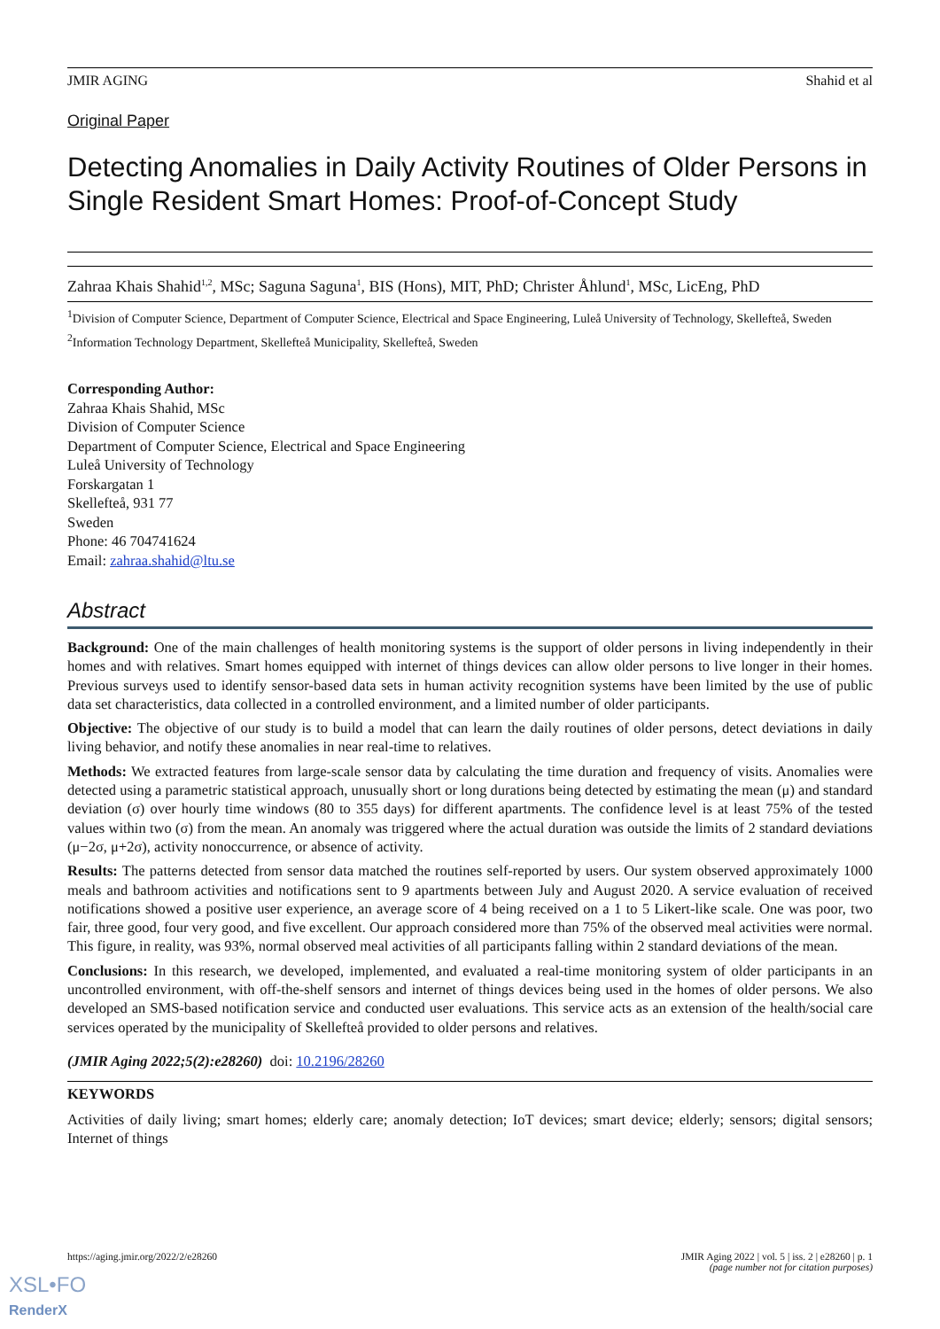JMIR AGING Shahid et al
Original Paper
Detecting Anomalies in Daily Activity Routines of Older Persons in Single Resident Smart Homes: Proof-of-Concept Study
Zahraa Khais Shahid<sup>1,2</sup>, MSc; Saguna Saguna<sup>1</sup>, BIS (Hons), MIT, PhD; Christer Åhlund<sup>1</sup>, MSc, LicEng, PhD
<sup>1</sup> Division of Computer Science, Department of Computer Science, Electrical and Space Engineering, Luleå University of Technology, Skellefteå, Sweden
<sup>2</sup> Information Technology Department, Skellefteå Municipality, Skellefteå, Sweden
Corresponding Author:
Zahraa Khais Shahid, MSc
Division of Computer Science
Department of Computer Science, Electrical and Space Engineering
Luleå University of Technology
Forskargatan 1
Skellefteå, 931 77
Sweden
Phone: 46 704741624
Email: zahraa.shahid@ltu.se
Abstract
Background: One of the main challenges of health monitoring systems is the support of older persons in living independently in their homes and with relatives. Smart homes equipped with internet of things devices can allow older persons to live longer in their homes. Previous surveys used to identify sensor-based data sets in human activity recognition systems have been limited by the use of public data set characteristics, data collected in a controlled environment, and a limited number of older participants.
Objective: The objective of our study is to build a model that can learn the daily routines of older persons, detect deviations in daily living behavior, and notify these anomalies in near real-time to relatives.
Methods: We extracted features from large-scale sensor data by calculating the time duration and frequency of visits. Anomalies were detected using a parametric statistical approach, unusually short or long durations being detected by estimating the mean (μ) and standard deviation (σ) over hourly time windows (80 to 355 days) for different apartments. The confidence level is at least 75% of the tested values within two (σ) from the mean. An anomaly was triggered where the actual duration was outside the limits of 2 standard deviations (μ−2σ, μ+2σ), activity nonoccurrence, or absence of activity.
Results: The patterns detected from sensor data matched the routines self-reported by users. Our system observed approximately 1000 meals and bathroom activities and notifications sent to 9 apartments between July and August 2020. A service evaluation of received notifications showed a positive user experience, an average score of 4 being received on a 1 to 5 Likert-like scale. One was poor, two fair, three good, four very good, and five excellent. Our approach considered more than 75% of the observed meal activities were normal. This figure, in reality, was 93%, normal observed meal activities of all participants falling within 2 standard deviations of the mean.
Conclusions: In this research, we developed, implemented, and evaluated a real-time monitoring system of older participants in an uncontrolled environment, with off-the-shelf sensors and internet of things devices being used in the homes of older persons. We also developed an SMS-based notification service and conducted user evaluations. This service acts as an extension of the health/social care services operated by the municipality of Skellefteå provided to older persons and relatives.
(JMIR Aging 2022;5(2):e28260) doi: 10.2196/28260
KEYWORDS
Activities of daily living; smart homes; elderly care; anomaly detection; IoT devices; smart device; elderly; sensors; digital sensors; Internet of things
https://aging.jmir.org/2022/2/e28260 JMIR Aging 2022 | vol. 5 | iss. 2 | e28260 | p. 1
(page number not for citation purposes)
XSL•FO
RenderX